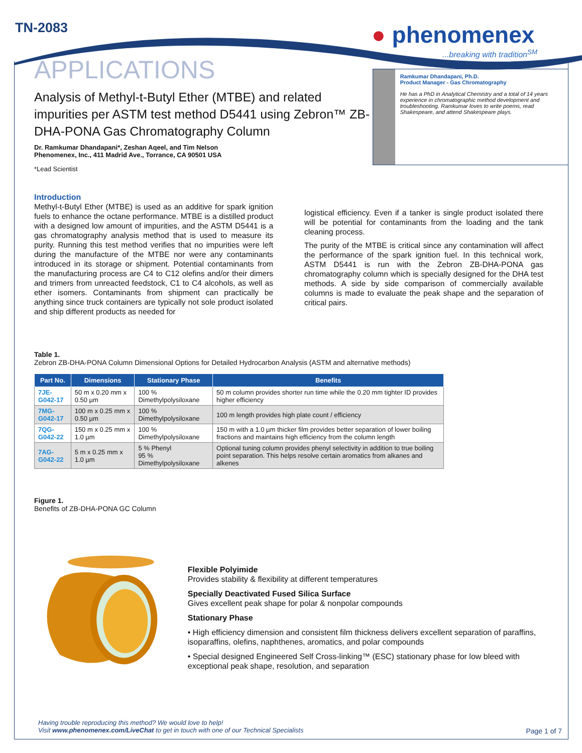TN-2083
● phenomenex
...breaking with tradition<sup>SM</sup>
Ramkumar Dhandapani, Ph.D.
Product Manager - Gas Chromatography
He has a PhD in Analytical Chemistry and a total of 14 years experience in chromatographic method development and troubleshooting. Ramkumar loves to write poems, read Shakespeare, and attend Shakespeare plays.
APPLICATIONS
Analysis of Methyl-t-Butyl Ether (MTBE) and related impurities per ASTM test method D5441 using Zebron™ ZB-DHA-PONA Gas Chromatography Column
Dr. Ramkumar Dhandapani*, Zeshan Aqeel, and Tim Nelson
Phenomenex, Inc., 411 Madrid Ave., Torrance, CA 90501 USA
*Lead Scientist
Introduction
Methyl-t-Butyl Ether (MTBE) is used as an additive for spark ignition fuels to enhance the octane performance. MTBE is a distilled product with a designed low amount of impurities, and the ASTM D5441 is a gas chromatography analysis method that is used to measure its purity. Running this test method verifies that no impurities were left during the manufacture of the MTBE nor were any contaminants introduced in its storage or shipment. Potential contaminants from the manufacturing process are C4 to C12 olefins and/or their dimers and trimers from unreacted feedstock, C1 to C4 alcohols, as well as ether isomers. Contaminants from shipment can practically be anything since truck containers are typically not sole product isolated and ship different products as needed for
logistical efficiency. Even if a tanker is single product isolated there will be potential for contaminants from the loading and the tank cleaning process.
The purity of the MTBE is critical since any contamination will affect the performance of the spark ignition fuel. In this technical work, ASTM D5441 is run with the Zebron ZB-DHA-PONA gas chromatography column which is specially designed for the DHA test methods. A side by side comparison of commercially available columns is made to evaluate the peak shape and the separation of critical pairs.
Table 1.
Zebron ZB-DHA-PONA Column Dimensional Options for Detailed Hydrocarbon Analysis (ASTM and alternative methods)
| Part No. | Dimensions | Stationary Phase | Benefits |
| --- | --- | --- | --- |
| 7JE-G042-17 | 50 m x 0.20 mm x 0.50 µm | 100 % Dimethylpolysiloxane | 50 m column provides shorter run time while the 0.20 mm tighter ID provides higher efficiency |
| 7MG-G042-17 | 100 m x 0.25 mm x 0.50 µm | 100 % Dimethylpolysiloxane | 100 m length provides high plate count / efficiency |
| 7QG-G042-22 | 150 m x 0.25 mm x 1.0 µm | 100 % Dimethylpolysiloxane | 150 m with a 1.0 µm thicker film provides better separation of lower boiling fractions and maintains high efficiency from the column length |
| 7AG-G042-22 | 5 m x 0.25 mm x 1.0 µm | 5 % Phenyl 95 % Dimethylpolysiloxane | Optional tuning column provides phenyl selectivity in addition to true boiling point separation. This helps resolve certain aromatics from alkanes and alkenes |
Figure 1.
Benefits of ZB-DHA-PONA GC Column
Flexible Polyimide
Provides stability & flexibility at different temperatures
Specially Deactivated Fused Silica Surface
Gives excellent peak shape for polar & nonpolar compounds
Stationary Phase
• High efficiency dimension and consistent film thickness delivers excellent separation of paraffins, isoparaffins, olefins, naphthenes, aromatics, and polar compounds
• Special designed Engineered Self Cross-linking™ (ESC) stationary phase for low bleed with exceptional peak shape, resolution, and separation
Having trouble reproducing this method? We would love to help!
Visit www.phenomenex.com/LiveChat to get in touch with one of our Technical Specialists
Page 1 of 7